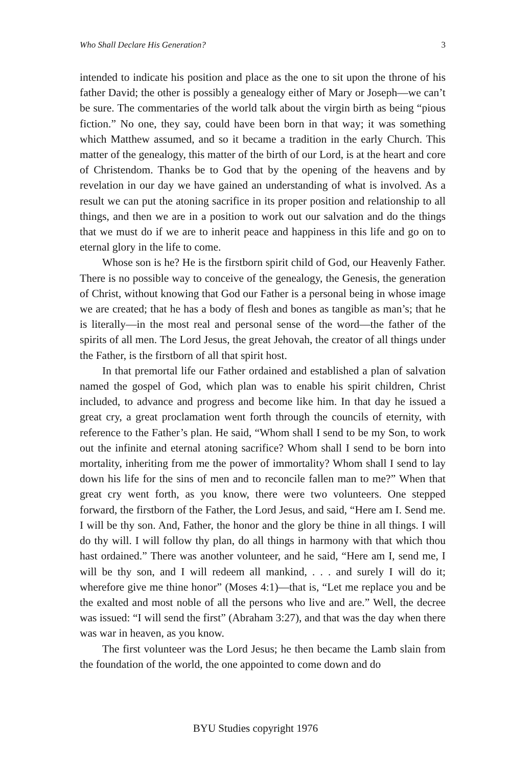Who Shall Declare His Generation? 3
intended to indicate his position and place as the one to sit upon the throne of his father David; the other is possibly a genealogy either of Mary or Joseph—we can’t be sure. The commentaries of the world talk about the virgin birth as being “pious fiction.” No one, they say, could have been born in that way; it was something which Matthew assumed, and so it became a tradition in the early Church. This matter of the genealogy, this matter of the birth of our Lord, is at the heart and core of Christendom. Thanks be to God that by the opening of the heavens and by revelation in our day we have gained an understanding of what is involved. As a result we can put the atoning sacrifice in its proper position and relationship to all things, and then we are in a position to work out our salvation and do the things that we must do if we are to inherit peace and happiness in this life and go on to eternal glory in the life to come.
Whose son is he? He is the firstborn spirit child of God, our Heavenly Father. There is no possible way to conceive of the genealogy, the Genesis, the generation of Christ, without knowing that God our Father is a personal being in whose image we are created; that he has a body of flesh and bones as tangible as man’s; that he is literally—in the most real and personal sense of the word—the father of the spirits of all men. The Lord Jesus, the great Jehovah, the creator of all things under the Father, is the firstborn of all that spirit host.
In that premortal life our Father ordained and established a plan of salvation named the gospel of God, which plan was to enable his spirit children, Christ included, to advance and progress and become like him. In that day he issued a great cry, a great proclamation went forth through the councils of eternity, with reference to the Father’s plan. He said, “Whom shall I send to be my Son, to work out the infinite and eternal atoning sacrifice? Whom shall I send to be born into mortality, inheriting from me the power of immortality? Whom shall I send to lay down his life for the sins of men and to reconcile fallen man to me?” When that great cry went forth, as you know, there were two volunteers. One stepped forward, the firstborn of the Father, the Lord Jesus, and said, “Here am I. Send me. I will be thy son. And, Father, the honor and the glory be thine in all things. I will do thy will. I will follow thy plan, do all things in harmony with that which thou hast ordained.” There was another volunteer, and he said, “Here am I, send me, I will be thy son, and I will redeem all mankind, . . . and surely I will do it; wherefore give me thine honor” (Moses 4:1)—that is, “Let me replace you and be the exalted and most noble of all the persons who live and are.” Well, the decree was issued: “I will send the first” (Abraham 3:27), and that was the day when there was war in heaven, as you know.
The first volunteer was the Lord Jesus; he then became the Lamb slain from the foundation of the world, the one appointed to come down and do
BYU Studies copyright 1976